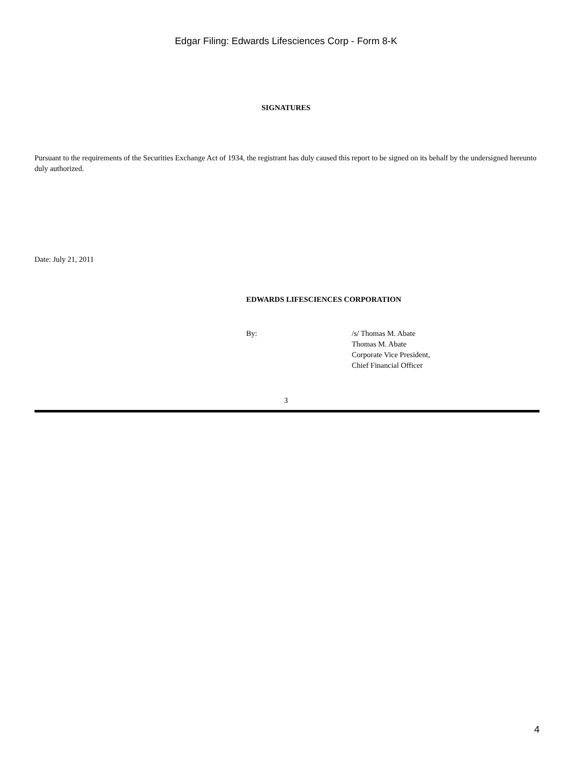Edgar Filing: Edwards Lifesciences Corp - Form 8-K
SIGNATURES
Pursuant to the requirements of the Securities Exchange Act of 1934, the registrant has duly caused this report to be signed on its behalf by the undersigned hereunto duly authorized.
Date: July 21, 2011
EDWARDS LIFESCIENCES CORPORATION
By: /s/ Thomas M. Abate
Thomas M. Abate
Corporate Vice President,
Chief Financial Officer
3
4